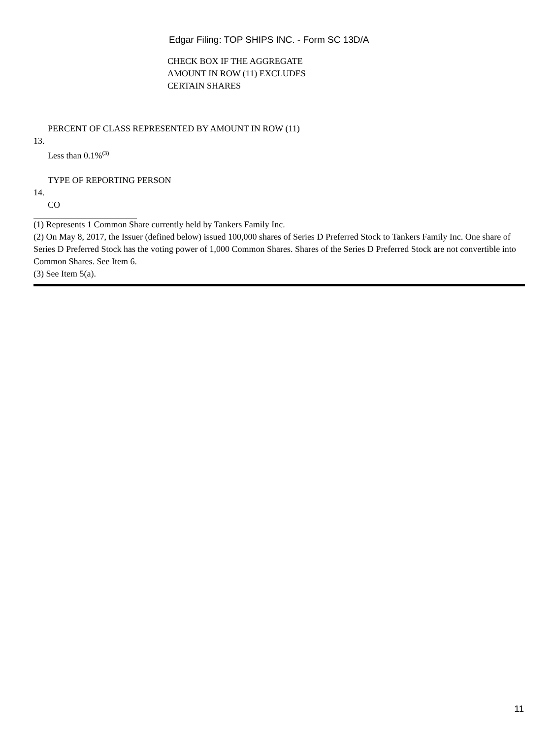Edgar Filing: TOP SHIPS INC. - Form SC 13D/A
CHECK BOX IF THE AGGREGATE
AMOUNT IN ROW (11) EXCLUDES
CERTAIN SHARES
PERCENT OF CLASS REPRESENTED BY AMOUNT IN ROW (11)
13.
Less than 0.1%<sup>(3)</sup>
TYPE OF REPORTING PERSON
14.
CO
(1) Represents 1 Common Share currently held by Tankers Family Inc.
(2) On May 8, 2017, the Issuer (defined below) issued 100,000 shares of Series D Preferred Stock to Tankers Family Inc. One share of Series D Preferred Stock has the voting power of 1,000 Common Shares. Shares of the Series D Preferred Stock are not convertible into Common Shares. See Item 6.
(3) See Item 5(a).
11